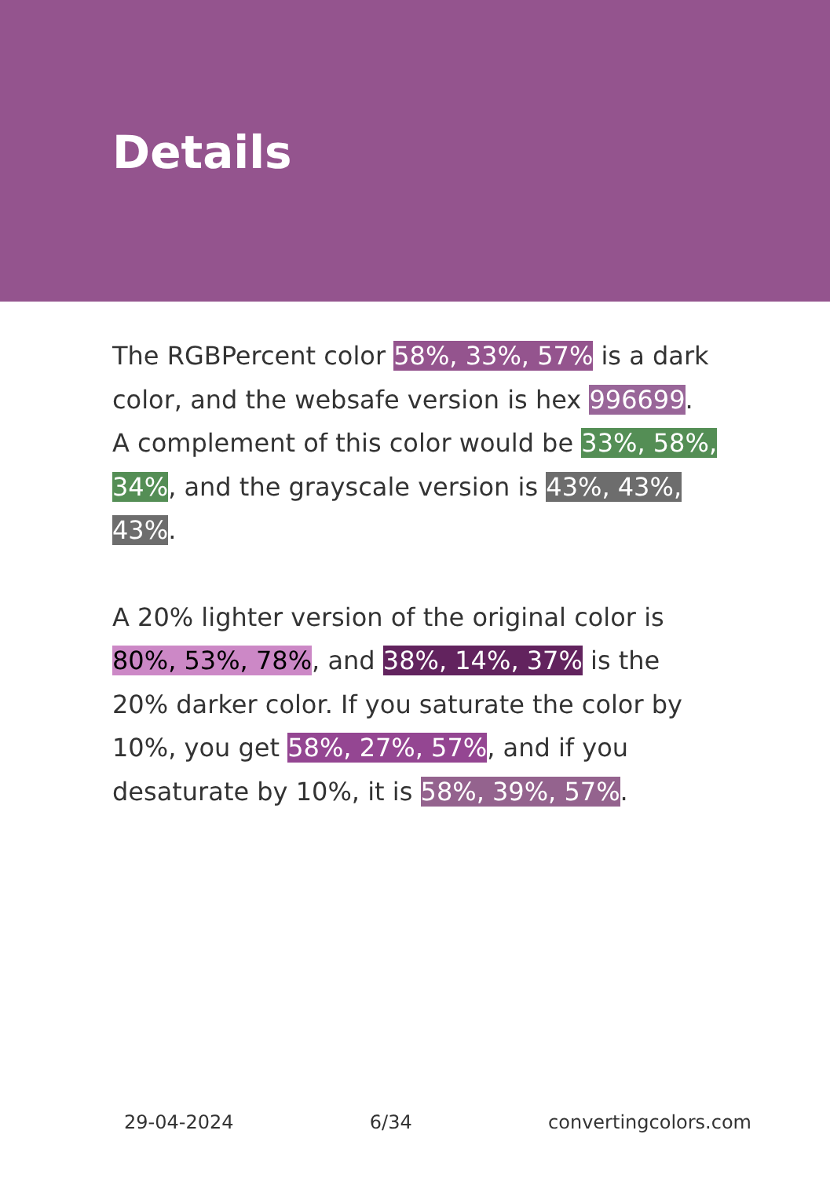Details
The RGBPercent color 58%, 33%, 57% is a dark color, and the websafe version is hex 996699. A complement of this color would be 33%, 58%, 34%, and the grayscale version is 43%, 43%, 43%.
A 20% lighter version of the original color is 80%, 53%, 78%, and 38%, 14%, 37% is the 20% darker color. If you saturate the color by 10%, you get 58%, 27%, 57%, and if you desaturate by 10%, it is 58%, 39%, 57%.
29-04-2024 6/34 convertingcolors.com